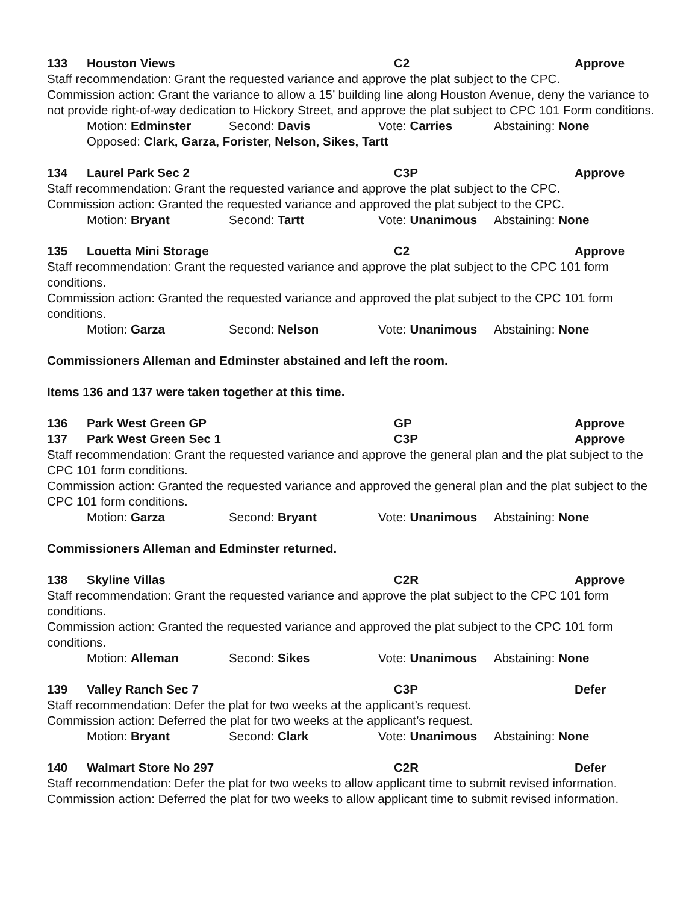133 Houston Views C2 Approve
Staff recommendation: Grant the requested variance and approve the plat subject to the CPC.
Commission action: Grant the variance to allow a 15’ building line along Houston Avenue, deny the variance to not provide right-of-way dedication to Hickory Street, and approve the plat subject to CPC 101 Form conditions.
Motion: Edminster Second: Davis Vote: Carries Abstaining: None
Opposed: Clark, Garza, Forister, Nelson, Sikes, Tartt
134 Laurel Park Sec 2 C3P Approve
Staff recommendation: Grant the requested variance and approve the plat subject to the CPC.
Commission action: Granted the requested variance and approved the plat subject to the CPC.
Motion: Bryant Second: Tartt Vote: Unanimous Abstaining: None
135 Louetta Mini Storage C2 Approve
Staff recommendation: Grant the requested variance and approve the plat subject to the CPC 101 form conditions.
Commission action: Granted the requested variance and approved the plat subject to the CPC 101 form conditions.
Motion: Garza Second: Nelson Vote: Unanimous Abstaining: None
Commissioners Alleman and Edminster abstained and left the room.
Items 136 and 137 were taken together at this time.
136 Park West Green GP GP Approve
137 Park West Green Sec 1 C3P Approve
Staff recommendation: Grant the requested variance and approve the general plan and the plat subject to the CPC 101 form conditions.
Commission action: Granted the requested variance and approved the general plan and the plat subject to the CPC 101 form conditions.
Motion: Garza Second: Bryant Vote: Unanimous Abstaining: None
Commissioners Alleman and Edminster returned.
138 Skyline Villas C2R Approve
Staff recommendation: Grant the requested variance and approve the plat subject to the CPC 101 form conditions.
Commission action: Granted the requested variance and approved the plat subject to the CPC 101 form conditions.
Motion: Alleman Second: Sikes Vote: Unanimous Abstaining: None
139 Valley Ranch Sec 7 C3P Defer
Staff recommendation: Defer the plat for two weeks at the applicant’s request.
Commission action: Deferred the plat for two weeks at the applicant’s request.
Motion: Bryant Second: Clark Vote: Unanimous Abstaining: None
140 Walmart Store No 297 C2R Defer
Staff recommendation: Defer the plat for two weeks to allow applicant time to submit revised information.
Commission action: Deferred the plat for two weeks to allow applicant time to submit revised information.